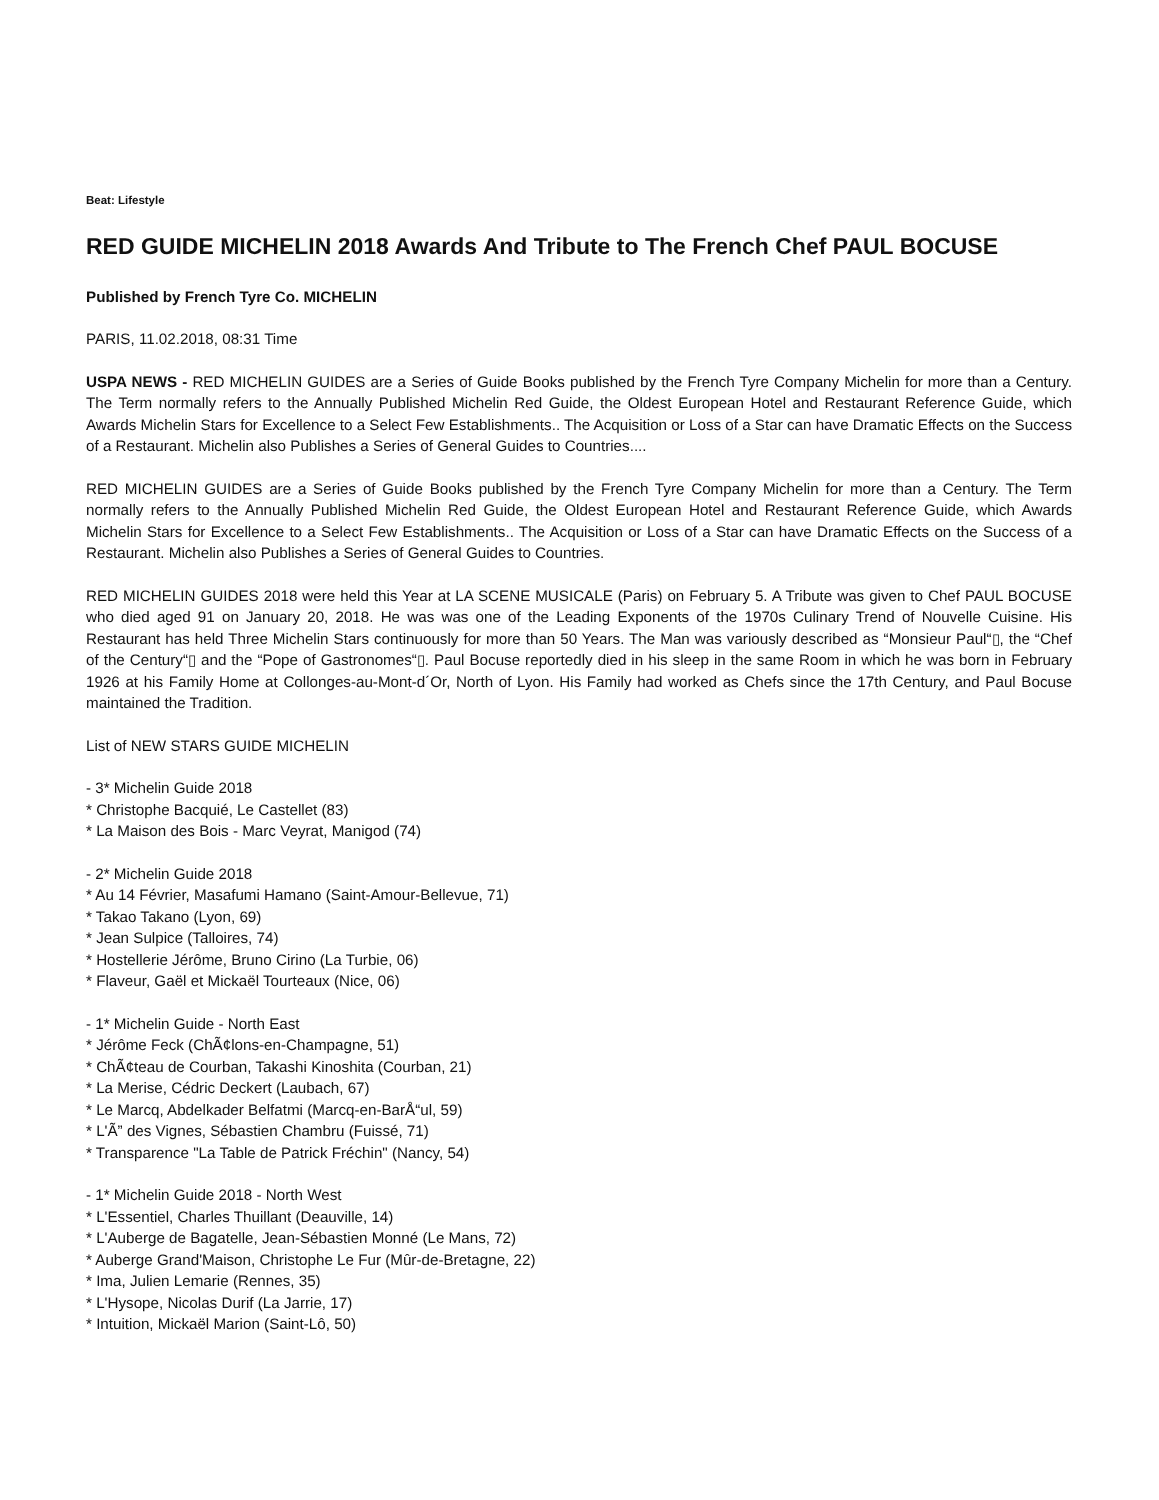Beat: Lifestyle
RED GUIDE MICHELIN 2018 Awards And Tribute to The French Chef PAUL BOCUSE
Published by French Tyre Co. MICHELIN
PARIS, 11.02.2018, 08:31 Time
USPA NEWS - RED MICHELIN GUIDES are a Series of Guide Books published by the French Tyre Company Michelin for more than a Century. The Term normally refers to the Annually Published Michelin Red Guide, the Oldest European Hotel and Restaurant Reference Guide, which Awards Michelin Stars for Excellence to a Select Few Establishments.. The Acquisition or Loss of a Star can have Dramatic Effects on the Success of a Restaurant. Michelin also Publishes a Series of General Guides to Countries....
RED MICHELIN GUIDES are a Series of Guide Books published by the French Tyre Company Michelin for more than a Century. The Term normally refers to the Annually Published Michelin Red Guide, the Oldest European Hotel and Restaurant Reference Guide, which Awards Michelin Stars for Excellence to a Select Few Establishments.. The Acquisition or Loss of a Star can have Dramatic Effects on the Success of a Restaurant. Michelin also Publishes a Series of General Guides to Countries.
RED MICHELIN GUIDES 2018 were held this Year at LA SCENE MUSICALE (Paris) on February 5. A Tribute was given to Chef PAUL BOCUSE who died aged 91 on January 20, 2018. He was was one of the Leading Exponents of the 1970s Culinary Trend of Nouvelle Cuisine. His Restaurant has held Three Michelin Stars continuously for more than 50 Years. The Man was variously described as “Monsieur Paul“▯, the “Chef of the Century“▯ and the “Pope of Gastronomes“▯. Paul Bocuse reportedly died in his sleep in the same Room in which he was born in February 1926 at his Family Home at Collonges-au-Mont-d´Or, North of Lyon. His Family had worked as Chefs since the 17th Century, and Paul Bocuse maintained the Tradition.
List of NEW STARS GUIDE MICHELIN
- 3* Michelin Guide 2018
* Christophe Bacquié, Le Castellet (83)
* La Maison des Bois - Marc Veyrat, Manigod (74)
- 2* Michelin Guide 2018
* Au 14 Février, Masafumi Hamano (Saint-Amour-Bellevue, 71)
* Takao Takano (Lyon, 69)
* Jean Sulpice (Talloires, 74)
* Hostellerie Jérôme, Bruno Cirino (La Turbie, 06)
* Flaveur, Gaël et Mickaël Tourteaux (Nice, 06)
- 1* Michelin Guide - North East
* Jérôme Feck (ChÃ¢lons-en-Champagne, 51)
* ChÃ¢teau de Courban, Takashi Kinoshita (Courban, 21)
* La Merise, Cédric Deckert (Laubach, 67)
* Le Marcq, Abdelkader Belfatmi (Marcq-en-BarÅ“ul, 59)
* L'Ã” des Vignes, Sébastien Chambru (Fuissé, 71)
* Transparence "La Table de Patrick Fréchin" (Nancy, 54)
- 1* Michelin Guide 2018 - North West
* L'Essentiel, Charles Thuillant (Deauville, 14)
* L'Auberge de Bagatelle, Jean-Sébastien Monné (Le Mans, 72)
* Auberge Grand'Maison, Christophe Le Fur (Mûr-de-Bretagne, 22)
* Ima, Julien Lemarie (Rennes, 35)
* L'Hysope, Nicolas Durif (La Jarrie, 17)
* Intuition, Mickaël Marion (Saint-Lô, 50)